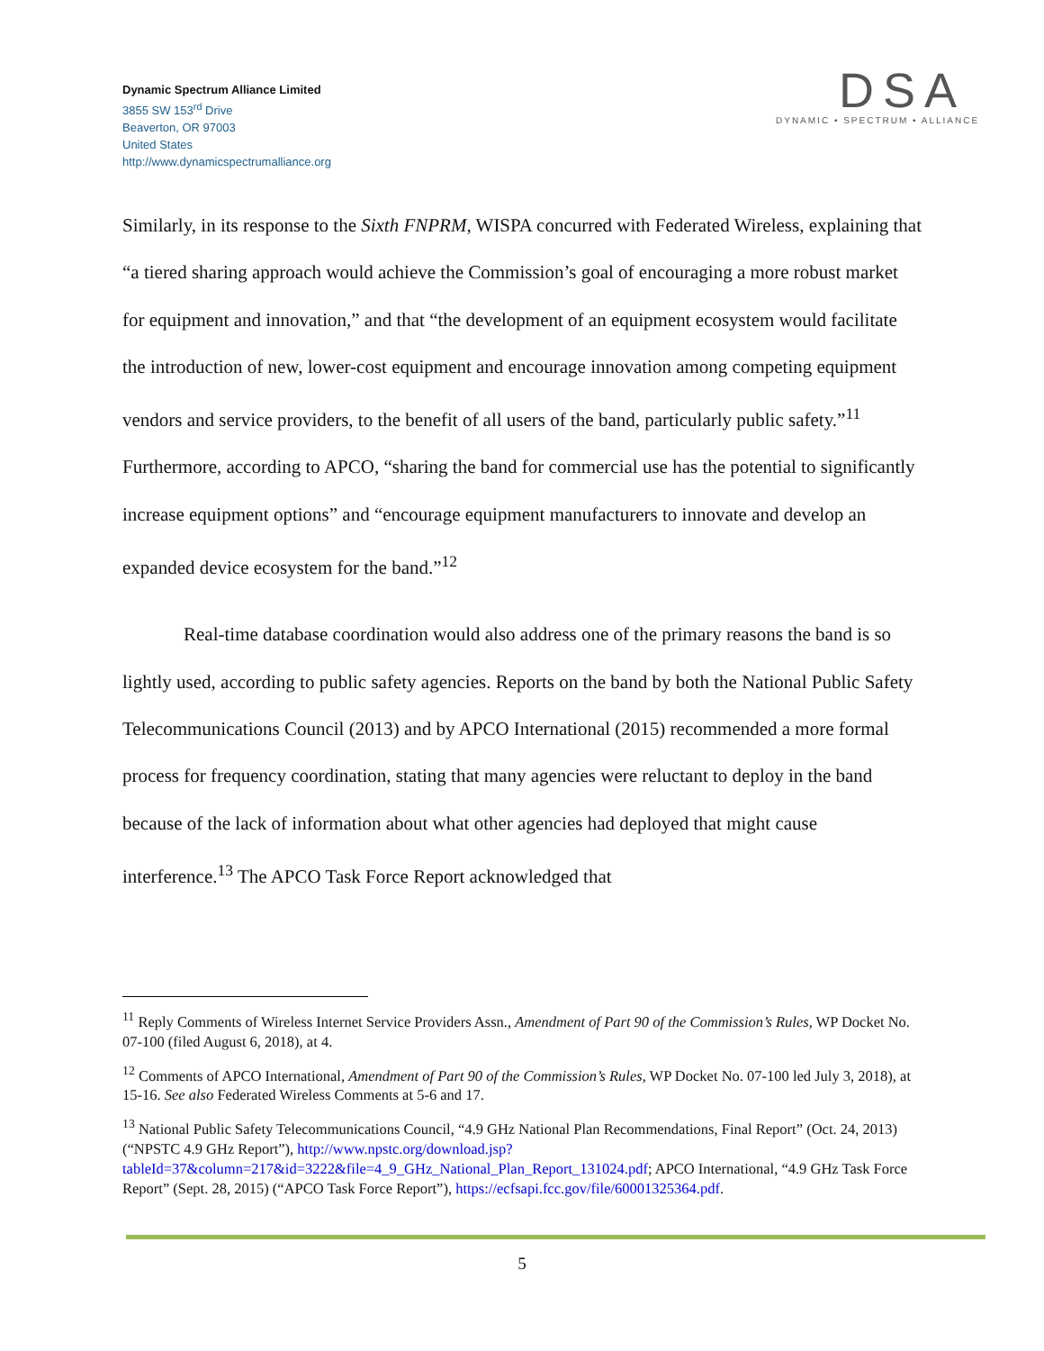Dynamic Spectrum Alliance Limited
3855 SW 153<sup>rd</sup> Drive
Beaverton, OR 97003
United States
http://www.dynamicspectrumalliance.org
DSA
DYNAMIC • SPECTRUM • ALLIANCE
Similarly, in its response to the Sixth FNPRM, WISPA concurred with Federated Wireless, explaining that “a tiered sharing approach would achieve the Commission’s goal of encouraging a more robust market for equipment and innovation,” and that “the development of an equipment ecosystem would facilitate the introduction of new, lower-cost equipment and encourage innovation among competing equipment vendors and service providers, to the benefit of all users of the band, particularly public safety.”<sup>11</sup> Furthermore, according to APCO, “sharing the band for commercial use has the potential to significantly increase equipment options” and “encourage equipment manufacturers to innovate and develop an expanded device ecosystem for the band.”<sup>12</sup>
Real-time database coordination would also address one of the primary reasons the band is so lightly used, according to public safety agencies. Reports on the band by both the National Public Safety Telecommunications Council (2013) and by APCO International (2015) recommended a more formal process for frequency coordination, stating that many agencies were reluctant to deploy in the band because of the lack of information about what other agencies had deployed that might cause interference.<sup>13</sup> The APCO Task Force Report acknowledged that
<sup>11</sup> Reply Comments of Wireless Internet Service Providers Assn., Amendment of Part 90 of the Commission’s Rules, WP Docket No. 07-100 (filed August 6, 2018), at 4.
<sup>12</sup> Comments of APCO International, Amendment of Part 90 of the Commission’s Rules, WP Docket No. 07-100 led July 3, 2018), at 15-16. See also Federated Wireless Comments at 5-6 and 17.
<sup>13</sup> National Public Safety Telecommunications Council, “4.9 GHz National Plan Recommendations, Final Report” (Oct. 24, 2013) (“NPSTC 4.9 GHz Report”), http://www.npstc.org/download.jsp?tableId=37&column=217&id=3222&file=4_9_GHz_National_Plan_Report_131024.pdf; APCO International, “4.9 GHz Task Force Report” (Sept. 28, 2015) (“APCO Task Force Report”), https://ecfsapi.fcc.gov/file/60001325364.pdf.
5